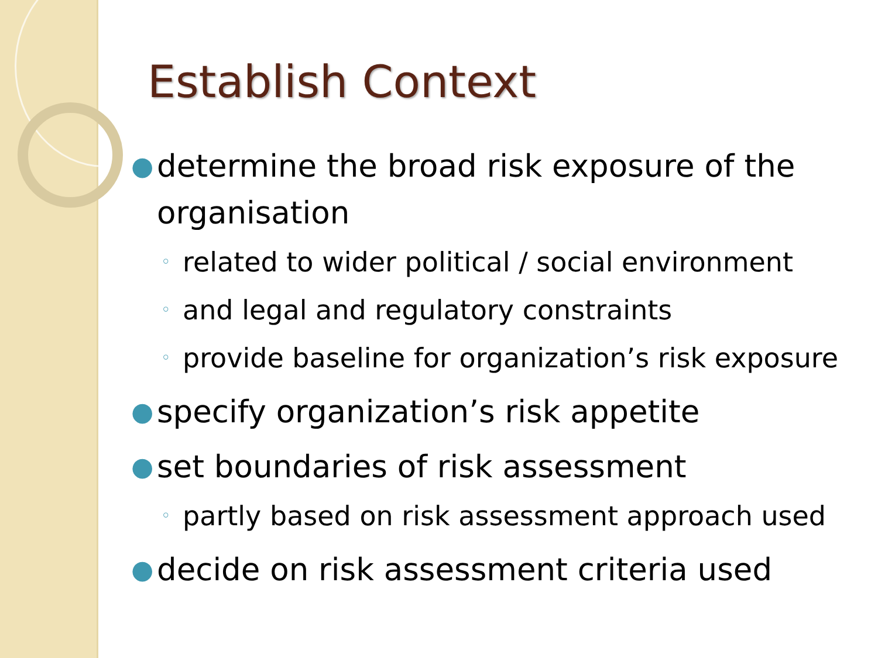Establish Context
● determine the broad risk exposure of the organisation
◦ related to wider political / social environment
◦ and legal and regulatory constraints
◦ provide baseline for organization’s risk exposure
● specify organization’s risk appetite
● set boundaries of risk assessment
◦ partly based on risk assessment approach used
● decide on risk assessment criteria used